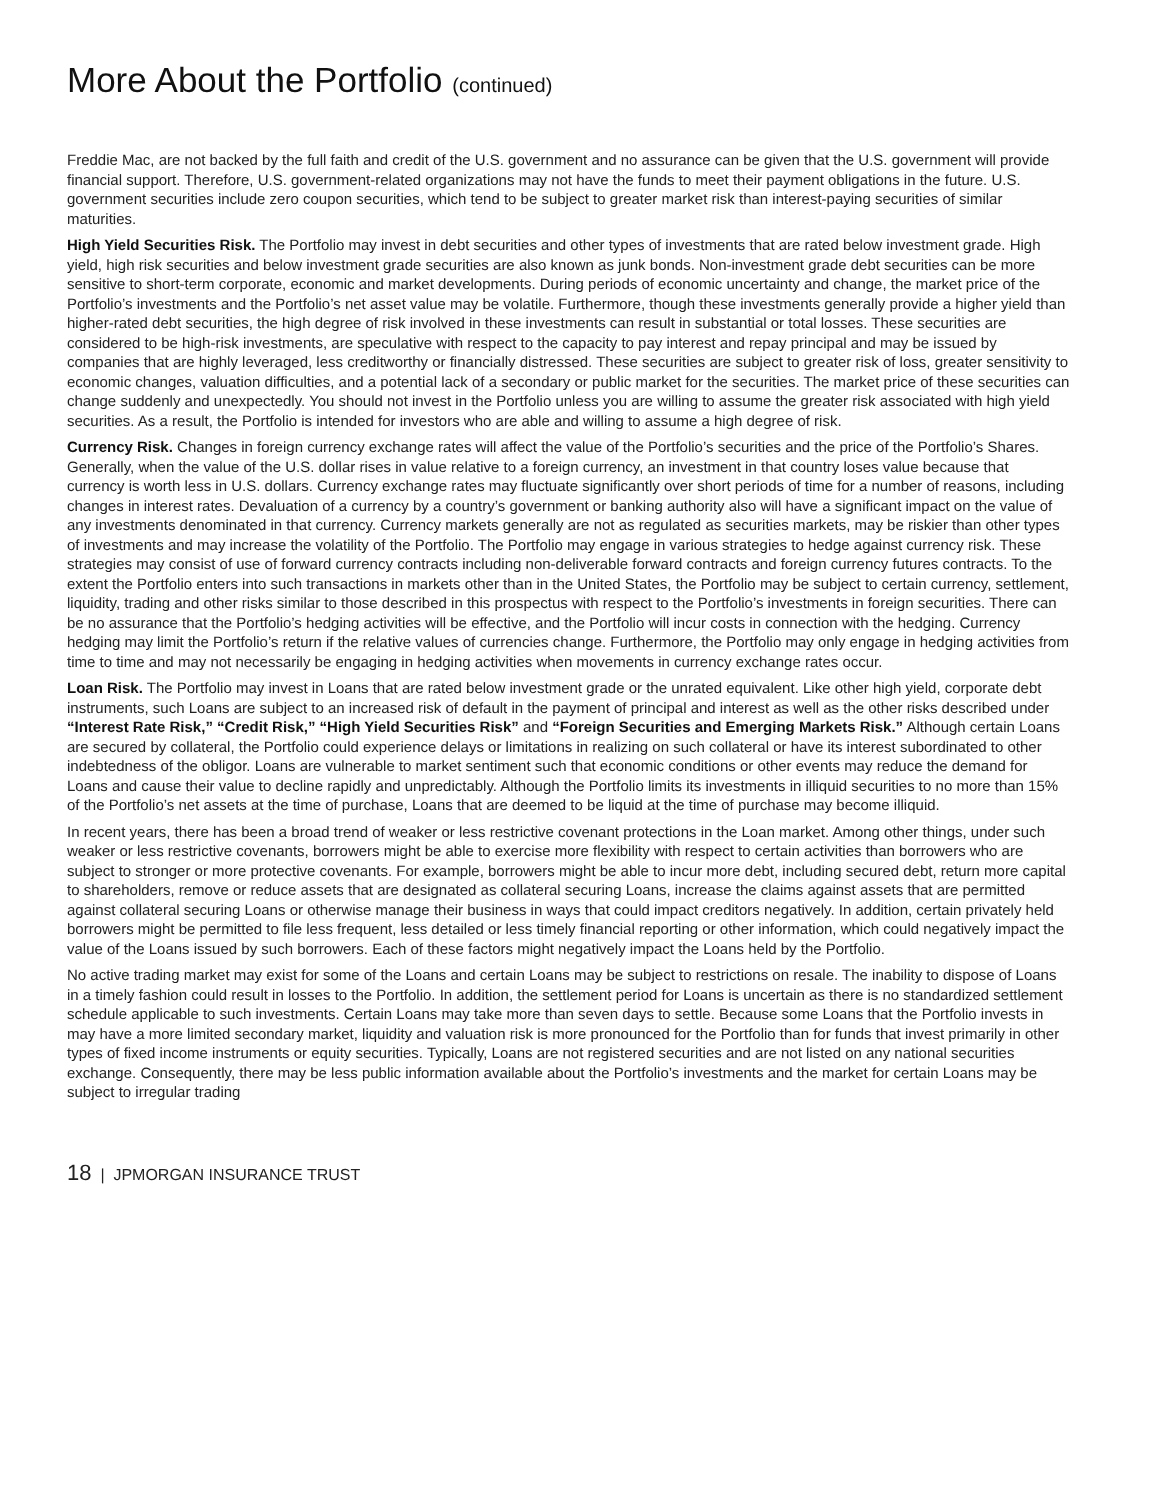More About the Portfolio (continued)
Freddie Mac, are not backed by the full faith and credit of the U.S. government and no assurance can be given that the U.S. government will provide financial support. Therefore, U.S. government-related organizations may not have the funds to meet their payment obligations in the future. U.S. government securities include zero coupon securities, which tend to be subject to greater market risk than interest-paying securities of similar maturities.
High Yield Securities Risk. The Portfolio may invest in debt securities and other types of investments that are rated below investment grade. High yield, high risk securities and below investment grade securities are also known as junk bonds. Non-investment grade debt securities can be more sensitive to short-term corporate, economic and market developments. During periods of economic uncertainty and change, the market price of the Portfolio’s investments and the Portfolio’s net asset value may be volatile. Furthermore, though these investments generally provide a higher yield than higher-rated debt securities, the high degree of risk involved in these investments can result in substantial or total losses. These securities are considered to be high-risk investments, are speculative with respect to the capacity to pay interest and repay principal and may be issued by companies that are highly leveraged, less creditworthy or financially distressed. These securities are subject to greater risk of loss, greater sensitivity to economic changes, valuation difficulties, and a potential lack of a secondary or public market for the securities. The market price of these securities can change suddenly and unexpectedly. You should not invest in the Portfolio unless you are willing to assume the greater risk associated with high yield securities. As a result, the Portfolio is intended for investors who are able and willing to assume a high degree of risk.
Currency Risk. Changes in foreign currency exchange rates will affect the value of the Portfolio’s securities and the price of the Portfolio’s Shares. Generally, when the value of the U.S. dollar rises in value relative to a foreign currency, an investment in that country loses value because that currency is worth less in U.S. dollars. Currency exchange rates may fluctuate significantly over short periods of time for a number of reasons, including changes in interest rates. Devaluation of a currency by a country’s government or banking authority also will have a significant impact on the value of any investments denominated in that currency. Currency markets generally are not as regulated as securities markets, may be riskier than other types of investments and may increase the volatility of the Portfolio. The Portfolio may engage in various strategies to hedge against currency risk. These strategies may consist of use of forward currency contracts including non-deliverable forward contracts and foreign currency futures contracts. To the extent the Portfolio enters into such transactions in markets other than in the United States, the Portfolio may be subject to certain currency, settlement, liquidity, trading and other risks similar to those described in this prospectus with respect to the Portfolio’s investments in foreign securities. There can be no assurance that the Portfolio’s hedging activities will be effective, and the Portfolio will incur costs in connection with the hedging. Currency hedging may limit the Portfolio’s return if the relative values of currencies change. Furthermore, the Portfolio may only engage in hedging activities from time to time and may not necessarily be engaging in hedging activities when movements in currency exchange rates occur.
Loan Risk. The Portfolio may invest in Loans that are rated below investment grade or the unrated equivalent. Like other high yield, corporate debt instruments, such Loans are subject to an increased risk of default in the payment of principal and interest as well as the other risks described under “Interest Rate Risk,” “Credit Risk,” “High Yield Securities Risk” and “Foreign Securities and Emerging Markets Risk.” Although certain Loans are secured by collateral, the Portfolio could experience delays or limitations in realizing on such collateral or have its interest subordinated to other indebtedness of the obligor. Loans are vulnerable to market sentiment such that economic conditions or other events may reduce the demand for Loans and cause their value to decline rapidly and unpredictably. Although the Portfolio limits its investments in illiquid securities to no more than 15% of the Portfolio’s net assets at the time of purchase, Loans that are deemed to be liquid at the time of purchase may become illiquid.
In recent years, there has been a broad trend of weaker or less restrictive covenant protections in the Loan market. Among other things, under such weaker or less restrictive covenants, borrowers might be able to exercise more flexibility with respect to certain activities than borrowers who are subject to stronger or more protective covenants. For example, borrowers might be able to incur more debt, including secured debt, return more capital to shareholders, remove or reduce assets that are designated as collateral securing Loans, increase the claims against assets that are permitted against collateral securing Loans or otherwise manage their business in ways that could impact creditors negatively. In addition, certain privately held borrowers might be permitted to file less frequent, less detailed or less timely financial reporting or other information, which could negatively impact the value of the Loans issued by such borrowers. Each of these factors might negatively impact the Loans held by the Portfolio.
No active trading market may exist for some of the Loans and certain Loans may be subject to restrictions on resale. The inability to dispose of Loans in a timely fashion could result in losses to the Portfolio. In addition, the settlement period for Loans is uncertain as there is no standardized settlement schedule applicable to such investments. Certain Loans may take more than seven days to settle. Because some Loans that the Portfolio invests in may have a more limited secondary market, liquidity and valuation risk is more pronounced for the Portfolio than for funds that invest primarily in other types of fixed income instruments or equity securities. Typically, Loans are not registered securities and are not listed on any national securities exchange. Consequently, there may be less public information available about the Portfolio’s investments and the market for certain Loans may be subject to irregular trading
18 | JPMORGAN INSURANCE TRUST